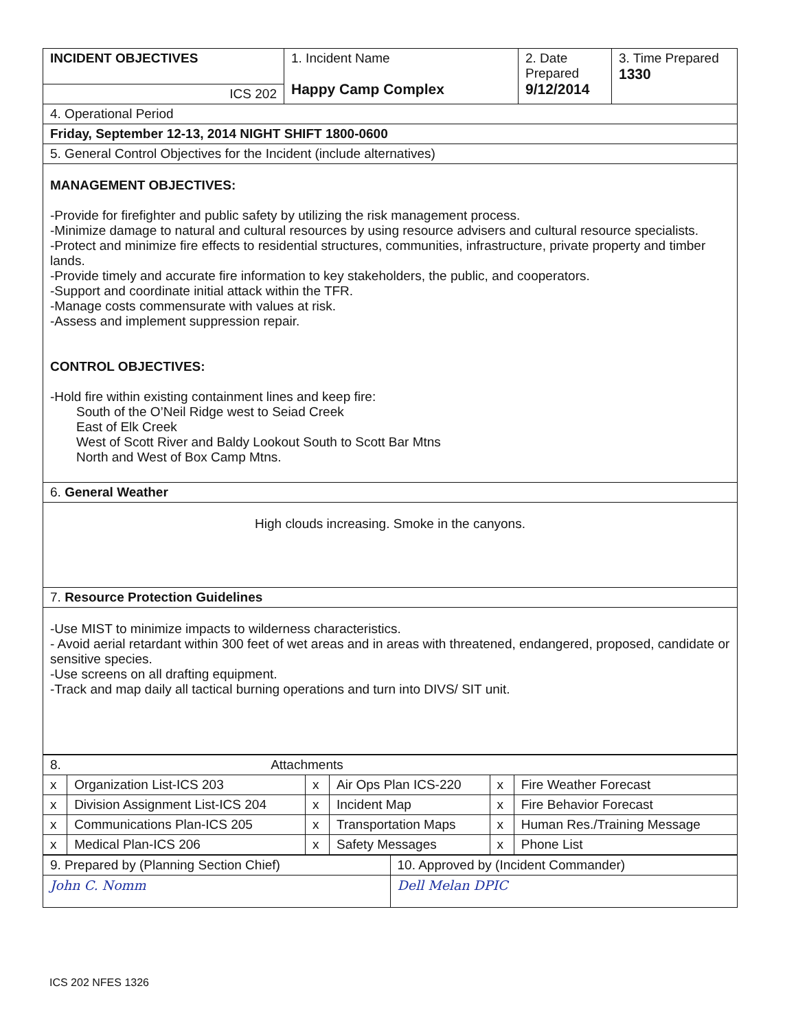| INCIDENT OBJECTIVES | 1. Incident Name Happy Camp Complex | 2. Date Prepared 9/12/2014 | 3. Time Prepared 1330 |
| ICS 202 | | | |
| 4. Operational Period | | | |
| Friday, September 12-13, 2014 NIGHT SHIFT 1800-0600 | | | |
| 5. General Control Objectives for the Incident (include alternatives) | | | |
| MANAGEMENT OBJECTIVES: -Provide for firefighter and public safety by utilizing the risk management process. -Minimize damage to natural and cultural resources by using resource advisers and cultural resource specialists. -Protect and minimize fire effects to residential structures, communities, infrastructure, private property and timber lands. -Provide timely and accurate fire information to key stakeholders, the public, and cooperators. -Support and coordinate initial attack within the TFR. -Manage costs commensurate with values at risk. -Assess and implement suppression repair. CONTROL OBJECTIVES: -Hold fire within existing containment lines and keep fire: South of the O’Neil Ridge west to Seiad Creek East of Elk Creek West of Scott River and Baldy Lookout South to Scott Bar Mtns North and West of Box Camp Mtns. | | | |
| 6. General Weather | | | |
| High clouds increasing. Smoke in the canyons. | | | |
| 7. Resource Protection Guidelines | | | |
| -Use MIST to minimize impacts to wilderness characteristics. - Avoid aerial retardant within 300 feet of wet areas and in areas with threatened, endangered, proposed, candidate or sensitive species. -Use screens on all drafting equipment. -Track and map daily all tactical burning operations and turn into DIVS/ SIT unit. | | | |
| 8. Attachments | | | | | |
| x | Organization List-ICS 203 | x | Air Ops Plan ICS-220 | x | Fire Weather Forecast |
| x | Division Assignment List-ICS 204 | x | Incident Map | x | Fire Behavior Forecast |
| x | Communications Plan-ICS 205 | x | Transportation Maps | x | Human Res./Training Message |
| x | Medical Plan-ICS 206 | x | Safety Messages | x | Phone List |
| 9. Prepared by (Planning Section Chief) | 10. Approved by (Incident Commander) |
| John C. Nomm | Dell Melan DPIC |
ICS 202 NFES 1326